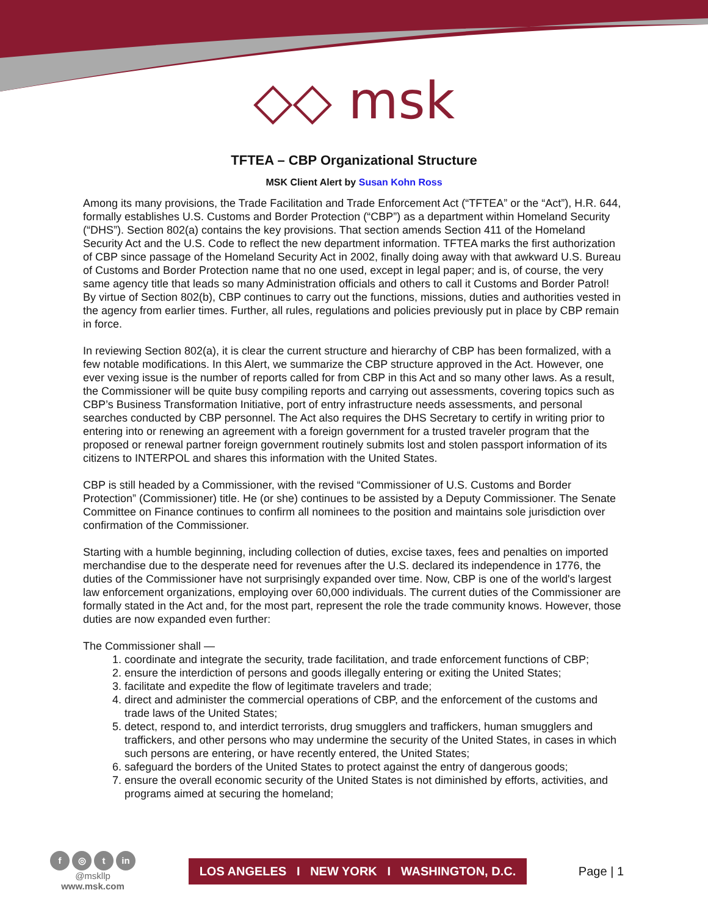◇◇ msk
TFTEA – CBP Organizational Structure
MSK Client Alert by Susan Kohn Ross
Among its many provisions, the Trade Facilitation and Trade Enforcement Act (“TFTEA” or the “Act”), H.R. 644, formally establishes U.S. Customs and Border Protection (“CBP”) as a department within Homeland Security (“DHS”). Section 802(a) contains the key provisions. That section amends Section 411 of the Homeland Security Act and the U.S. Code to reflect the new department information. TFTEA marks the first authorization of CBP since passage of the Homeland Security Act in 2002, finally doing away with that awkward U.S. Bureau of Customs and Border Protection name that no one used, except in legal paper; and is, of course, the very same agency title that leads so many Administration officials and others to call it Customs and Border Patrol! By virtue of Section 802(b), CBP continues to carry out the functions, missions, duties and authorities vested in the agency from earlier times. Further, all rules, regulations and policies previously put in place by CBP remain in force.
In reviewing Section 802(a), it is clear the current structure and hierarchy of CBP has been formalized, with a few notable modifications. In this Alert, we summarize the CBP structure approved in the Act. However, one ever vexing issue is the number of reports called for from CBP in this Act and so many other laws. As a result, the Commissioner will be quite busy compiling reports and carrying out assessments, covering topics such as CBP’s Business Transformation Initiative, port of entry infrastructure needs assessments, and personal searches conducted by CBP personnel. The Act also requires the DHS Secretary to certify in writing prior to entering into or renewing an agreement with a foreign government for a trusted traveler program that the proposed or renewal partner foreign government routinely submits lost and stolen passport information of its citizens to INTERPOL and shares this information with the United States.
CBP is still headed by a Commissioner, with the revised “Commissioner of U.S. Customs and Border Protection” (Commissioner) title. He (or she) continues to be assisted by a Deputy Commissioner. The Senate Committee on Finance continues to confirm all nominees to the position and maintains sole jurisdiction over confirmation of the Commissioner.
Starting with a humble beginning, including collection of duties, excise taxes, fees and penalties on imported merchandise due to the desperate need for revenues after the U.S. declared its independence in 1776, the duties of the Commissioner have not surprisingly expanded over time. Now, CBP is one of the world's largest law enforcement organizations, employing over 60,000 individuals. The current duties of the Commissioner are formally stated in the Act and, for the most part, represent the role the trade community knows. However, those duties are now expanded even further:
The Commissioner shall —
1. coordinate and integrate the security, trade facilitation, and trade enforcement functions of CBP;
2. ensure the interdiction of persons and goods illegally entering or exiting the United States;
3. facilitate and expedite the flow of legitimate travelers and trade;
4. direct and administer the commercial operations of CBP, and the enforcement of the customs and trade laws of the United States;
5. detect, respond to, and interdict terrorists, drug smugglers and traffickers, human smugglers and traffickers, and other persons who may undermine the security of the United States, in cases in which such persons are entering, or have recently entered, the United States;
6. safeguard the borders of the United States to protect against the entry of dangerous goods;
7. ensure the overall economic security of the United States is not diminished by efforts, activities, and programs aimed at securing the homeland;
f ◎ t in
@mskllp
www.msk.com
LOS ANGELES I NEW YORK I WASHINGTON, D.C.
Page | 1